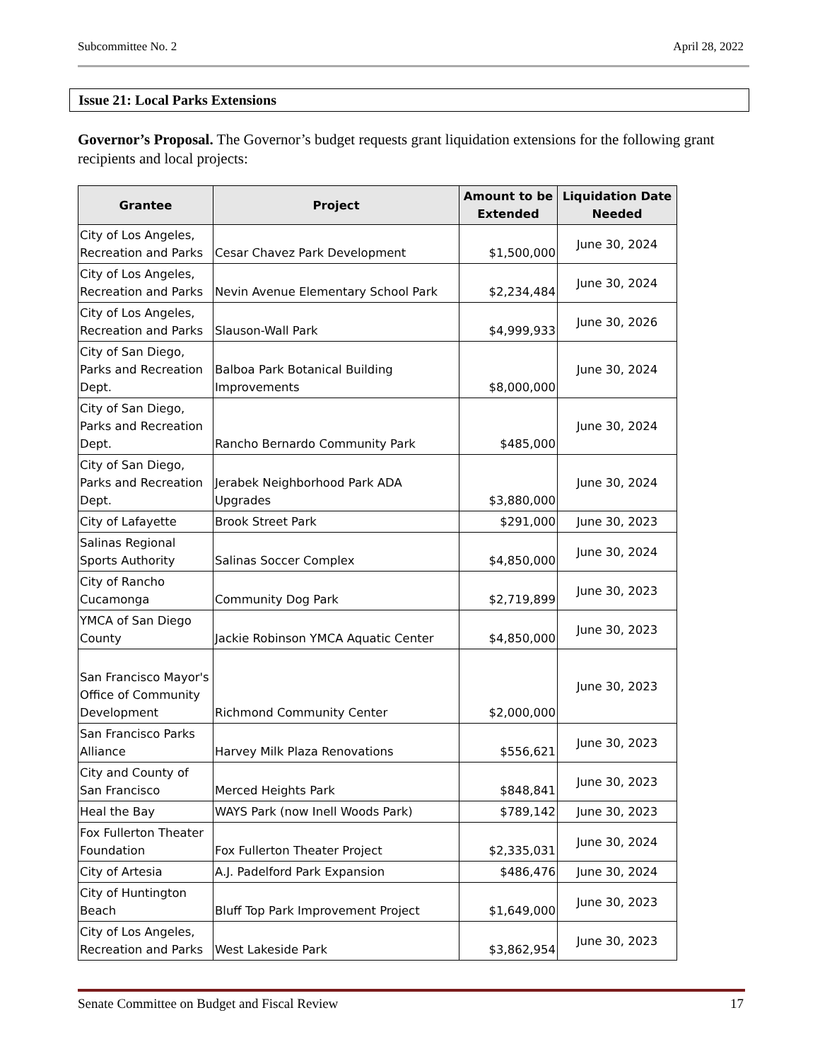Subcommittee No. 2 April 28, 2022
Issue 21: Local Parks Extensions
Governor’s Proposal. The Governor’s budget requests grant liquidation extensions for the following grant recipients and local projects:
| Grantee | Project | Amount to be Extended | Liquidation Date Needed |
| --- | --- | --- | --- |
| City of Los Angeles, Recreation and Parks | Cesar Chavez Park Development | $1,500,000 | June 30, 2024 |
| City of Los Angeles, Recreation and Parks | Nevin Avenue Elementary School Park | $2,234,484 | June 30, 2024 |
| City of Los Angeles, Recreation and Parks | Slauson-Wall Park | $4,999,933 | June 30, 2026 |
| City of San Diego, Parks and Recreation Dept. | Balboa Park Botanical Building Improvements | $8,000,000 | June 30, 2024 |
| City of San Diego, Parks and Recreation Dept. | Rancho Bernardo Community Park | $485,000 | June 30, 2024 |
| City of San Diego, Parks and Recreation Dept. | Jerabek Neighborhood Park ADA Upgrades | $3,880,000 | June 30, 2024 |
| City of Lafayette | Brook Street Park | $291,000 | June 30, 2023 |
| Salinas Regional Sports Authority | Salinas Soccer Complex | $4,850,000 | June 30, 2024 |
| City of Rancho Cucamonga | Community Dog Park | $2,719,899 | June 30, 2023 |
| YMCA of San Diego County | Jackie Robinson YMCA Aquatic Center | $4,850,000 | June 30, 2023 |
| San Francisco Mayor's Office of Community Development | Richmond Community Center | $2,000,000 | June 30, 2023 |
| San Francisco Parks Alliance | Harvey Milk Plaza Renovations | $556,621 | June 30, 2023 |
| City and County of San Francisco | Merced Heights Park | $848,841 | June 30, 2023 |
| Heal the Bay | WAYS Park (now Inell Woods Park) | $789,142 | June 30, 2023 |
| Fox Fullerton Theater Foundation | Fox Fullerton Theater Project | $2,335,031 | June 30, 2024 |
| City of Artesia | A.J. Padelford Park Expansion | $486,476 | June 30, 2024 |
| City of Huntington Beach | Bluff Top Park Improvement Project | $1,649,000 | June 30, 2023 |
| City of Los Angeles, Recreation and Parks | West Lakeside Park | $3,862,954 | June 30, 2023 |
Senate Committee on Budget and Fiscal Review 17